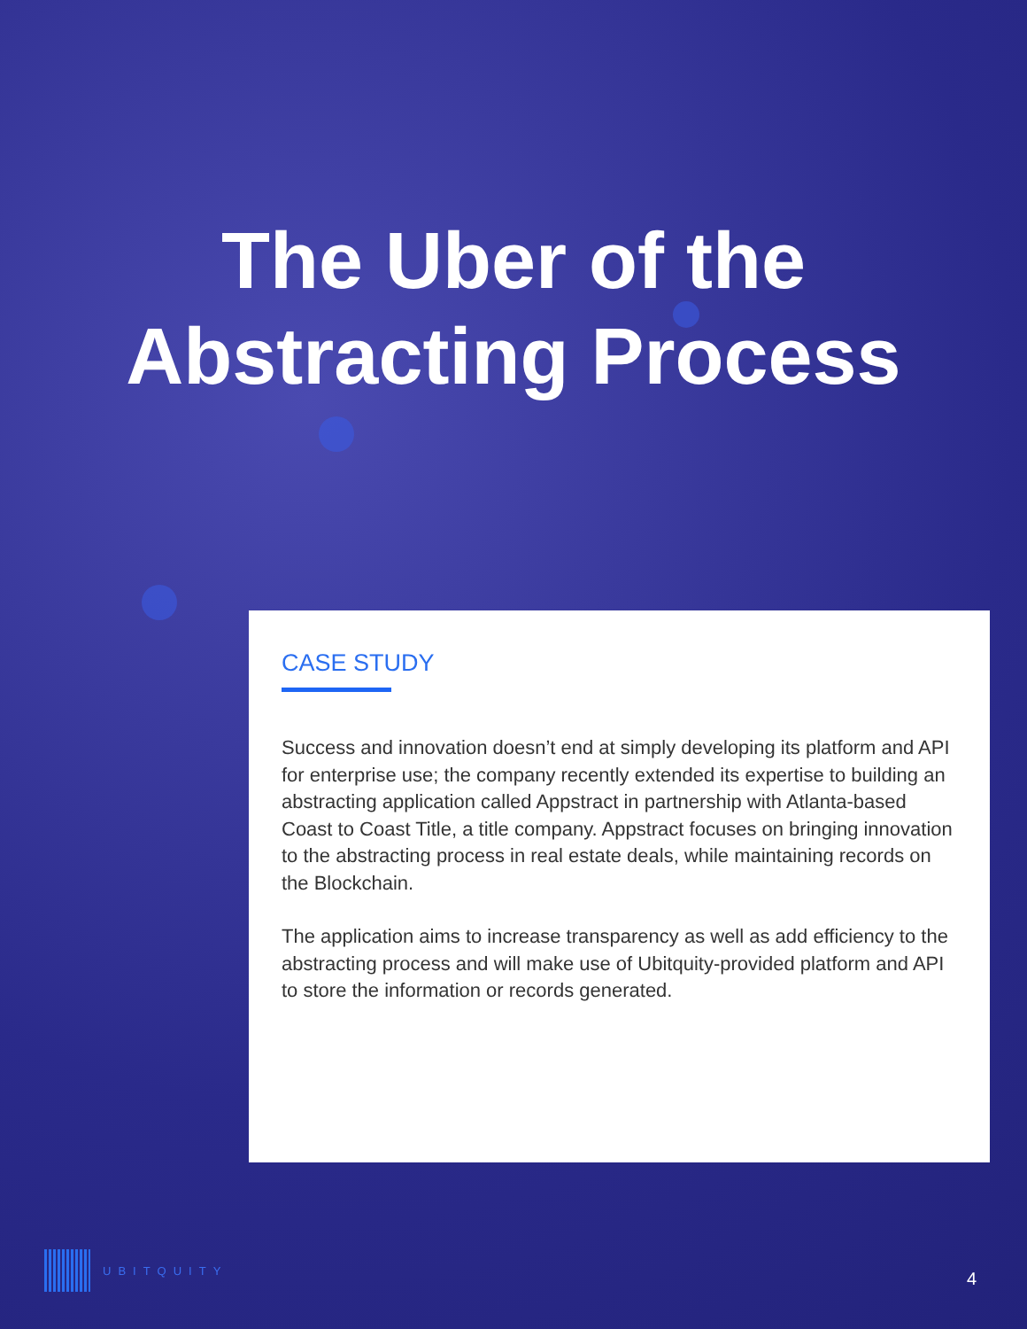The Uber of the
Abstracting Process
CASE STUDY
Success and innovation doesn’t end at simply developing its platform and API for enterprise use; the company recently extended its expertise to building an abstracting application called Appstract in partnership with Atlanta-based Coast to Coast Title, a title company. Appstract focuses on bringing innovation to the abstracting process in real estate deals, while maintaining records on the Blockchain.
The application aims to increase transparency as well as add efficiency to the abstracting process and will make use of Ubitquity-provided platform and API to store the information or records generated.
UBITQUITY
4